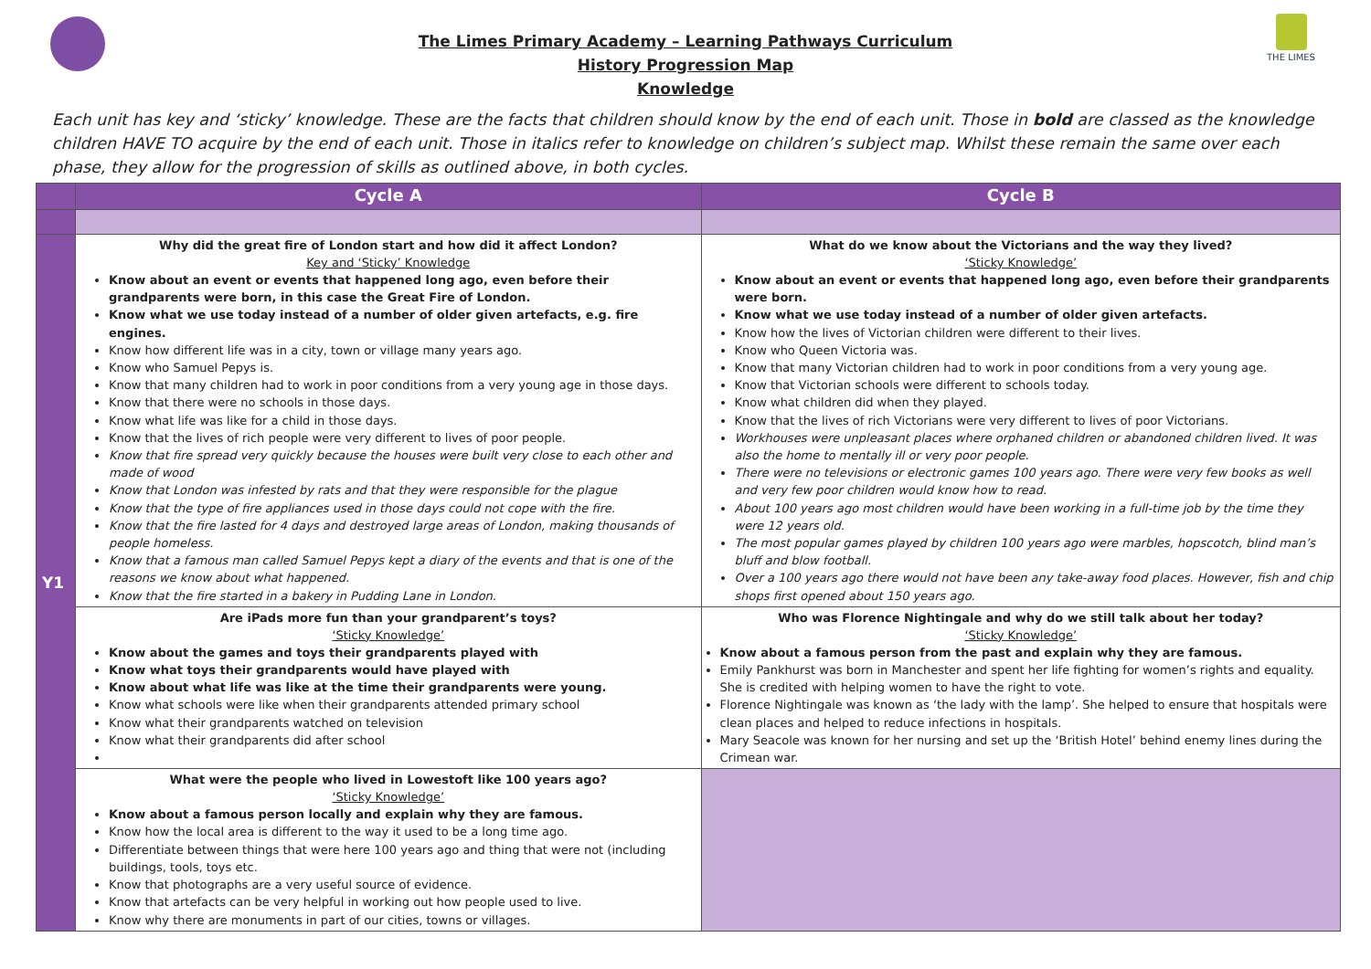THE LIMES
The Limes Primary Academy – Learning Pathways Curriculum
History Progression Map
Knowledge
Each unit has key and ‘sticky’ knowledge. These are the facts that children should know by the end of each unit. Those in bold are classed as the knowledge children HAVE TO acquire by the end of each unit. Those in italics refer to knowledge on children’s subject map. Whilst these remain the same over each phase, they allow for the progression of skills as outlined above, in both cycles.
| | Cycle A | Cycle B |
| --- | --- | --- |
| Y1 | Why did the great fire of London start and how did it affect London? Key and ‘Sticky’ Knowledge Know about an event or events that happened long ago, even before their grandparents were born, in this case the Great Fire of London. Know what we use today instead of a number of older given artefacts, e.g. fire engines. Know how different life was in a city, town or village many years ago. Know who Samuel Pepys is. Know that many children had to work in poor conditions from a very young age in those days. Know that there were no schools in those days. Know what life was like for a child in those days. Know that the lives of rich people were very different to lives of poor people. Know that fire spread very quickly because the houses were built very close to each other and made of wood Know that London was infested by rats and that they were responsible for the plague Know that the type of fire appliances used in those days could not cope with the fire. Know that the fire lasted for 4 days and destroyed large areas of London, making thousands of people homeless. Know that a famous man called Samuel Pepys kept a diary of the events and that is one of the reasons we know about what happened. Know that the fire started in a bakery in Pudding Lane in London. | What do we know about the Victorians and the way they lived? ‘Sticky Knowledge’ Know about an event or events that happened long ago, even before their grandparents were born. Know what we use today instead of a number of older given artefacts. Know how the lives of Victorian children were different to their lives. Know who Queen Victoria was. Know that many Victorian children had to work in poor conditions from a very young age. Know that Victorian schools were different to schools today. Know what children did when they played. Know that the lives of rich Victorians were very different to lives of poor Victorians. Workhouses were unpleasant places where orphaned children or abandoned children lived. It was also the home to mentally ill or very poor people. There were no televisions or electronic games 100 years ago. There were very few books as well and very few poor children would know how to read. About 100 years ago most children would have been working in a full-time job by the time they were 12 years old. The most popular games played by children 100 years ago were marbles, hopscotch, blind man’s bluff and blow football. Over a 100 years ago there would not have been any take-away food places. However, fish and chip shops first opened about 150 years ago. |
| | Are iPads more fun than your grandparent’s toys? ‘Sticky Knowledge’ Know about the games and toys their grandparents played with Know what toys their grandparents would have played with Know about what life was like at the time their grandparents were young. Know what schools were like when their grandparents attended primary school Know what their grandparents watched on television Know what their grandparents did after school | Who was Florence Nightingale and why do we still talk about her today? ‘Sticky Knowledge’ Know about a famous person from the past and explain why they are famous. Emily Pankhurst was born in Manchester and spent her life fighting for women’s rights and equality. She is credited with helping women to have the right to vote. Florence Nightingale was known as ‘the lady with the lamp’. She helped to ensure that hospitals were clean places and helped to reduce infections in hospitals. Mary Seacole was known for her nursing and set up the ‘British Hotel’ behind enemy lines during the Crimean war. |
| | What were the people who lived in Lowestoft like 100 years ago? ‘Sticky Knowledge’ Know about a famous person locally and explain why they are famous. Know how the local area is different to the way it used to be a long time ago. Differentiate between things that were here 100 years ago and thing that were not (including buildings, tools, toys etc. Know that photographs are a very useful source of evidence. Know that artefacts can be very helpful in working out how people used to live. Know why there are monuments in part of our cities, towns or villages. | |